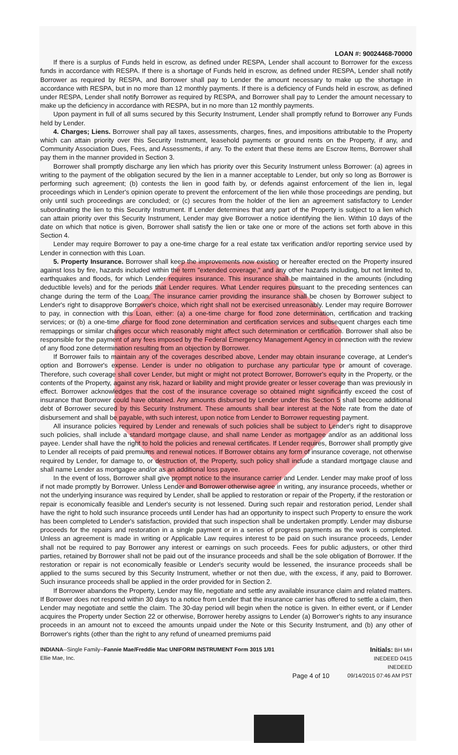LOAN #: 90024468-70000
If there is a surplus of Funds held in escrow, as defined under RESPA, Lender shall account to Borrower for the excess funds in accordance with RESPA. If there is a shortage of Funds held in escrow, as defined under RESPA, Lender shall notify Borrower as required by RESPA, and Borrower shall pay to Lender the amount necessary to make up the shortage in accordance with RESPA, but in no more than 12 monthly payments. If there is a deficiency of Funds held in escrow, as defined under RESPA, Lender shall notify Borrower as required by RESPA, and Borrower shall pay to Lender the amount necessary to make up the deficiency in accordance with RESPA, but in no more than 12 monthly payments.
Upon payment in full of all sums secured by this Security Instrument, Lender shall promptly refund to Borrower any Funds held by Lender.
4. Charges; Liens. Borrower shall pay all taxes, assessments, charges, fines, and impositions attributable to the Property which can attain priority over this Security Instrument, leasehold payments or ground rents on the Property, if any, and Community Association Dues, Fees, and Assessments, if any. To the extent that these items are Escrow Items, Borrower shall pay them in the manner provided in Section 3.
Borrower shall promptly discharge any lien which has priority over this Security Instrument unless Borrower: (a) agrees in writing to the payment of the obligation secured by the lien in a manner acceptable to Lender, but only so long as Borrower is performing such agreement; (b) contests the lien in good faith by, or defends against enforcement of the lien in, legal proceedings which in Lender's opinion operate to prevent the enforcement of the lien while those proceedings are pending, but only until such proceedings are concluded; or (c) secures from the holder of the lien an agreement satisfactory to Lender subordinating the lien to this Security Instrument. If Lender determines that any part of the Property is subject to a lien which can attain priority over this Security Instrument, Lender may give Borrower a notice identifying the lien. Within 10 days of the date on which that notice is given, Borrower shall satisfy the lien or take one or more of the actions set forth above in this Section 4.
Lender may require Borrower to pay a one-time charge for a real estate tax verification and/or reporting service used by Lender in connection with this Loan.
5. Property Insurance. Borrower shall keep the improvements now existing or hereafter erected on the Property insured against loss by fire, hazards included within the term "extended coverage," and any other hazards including, but not limited to, earthquakes and floods, for which Lender requires insurance. This insurance shall be maintained in the amounts (including deductible levels) and for the periods that Lender requires. What Lender requires pursuant to the preceding sentences can change during the term of the Loan. The insurance carrier providing the insurance shall be chosen by Borrower subject to Lender's right to disapprove Borrower's choice, which right shall not be exercised unreasonably. Lender may require Borrower to pay, in connection with this Loan, either: (a) a one-time charge for flood zone determination, certification and tracking services; or (b) a one-time charge for flood zone determination and certification services and subsequent charges each time remappings or similar changes occur which reasonably might affect such determination or certification. Borrower shall also be responsible for the payment of any fees imposed by the Federal Emergency Management Agency in connection with the review of any flood zone determination resulting from an objection by Borrower.
If Borrower fails to maintain any of the coverages described above, Lender may obtain insurance coverage, at Lender's option and Borrower's expense. Lender is under no obligation to purchase any particular type or amount of coverage. Therefore, such coverage shall cover Lender, but might or might not protect Borrower, Borrower's equity in the Property, or the contents of the Property, against any risk, hazard or liability and might provide greater or lesser coverage than was previously in effect. Borrower acknowledges that the cost of the insurance coverage so obtained might significantly exceed the cost of insurance that Borrower could have obtained. Any amounts disbursed by Lender under this Section 5 shall become additional debt of Borrower secured by this Security Instrument. These amounts shall bear interest at the Note rate from the date of disbursement and shall be payable, with such interest, upon notice from Lender to Borrower requesting payment.
All insurance policies required by Lender and renewals of such policies shall be subject to Lender's right to disapprove such policies, shall include a standard mortgage clause, and shall name Lender as mortgagee and/or as an additional loss payee. Lender shall have the right to hold the policies and renewal certificates. If Lender requires, Borrower shall promptly give to Lender all receipts of paid premiums and renewal notices. If Borrower obtains any form of insurance coverage, not otherwise required by Lender, for damage to, or destruction of, the Property, such policy shall include a standard mortgage clause and shall name Lender as mortgagee and/or as an additional loss payee.
In the event of loss, Borrower shall give prompt notice to the insurance carrier and Lender. Lender may make proof of loss if not made promptly by Borrower. Unless Lender and Borrower otherwise agree in writing, any insurance proceeds, whether or not the underlying insurance was required by Lender, shall be applied to restoration or repair of the Property, if the restoration or repair is economically feasible and Lender's security is not lessened. During such repair and restoration period, Lender shall have the right to hold such insurance proceeds until Lender has had an opportunity to inspect such Property to ensure the work has been completed to Lender's satisfaction, provided that such inspection shall be undertaken promptly. Lender may disburse proceeds for the repairs and restoration in a single payment or in a series of progress payments as the work is completed. Unless an agreement is made in writing or Applicable Law requires interest to be paid on such insurance proceeds, Lender shall not be required to pay Borrower any interest or earnings on such proceeds. Fees for public adjusters, or other third parties, retained by Borrower shall not be paid out of the insurance proceeds and shall be the sole obligation of Borrower. If the restoration or repair is not economically feasible or Lender's security would be lessened, the insurance proceeds shall be applied to the sums secured by this Security Instrument, whether or not then due, with the excess, if any, paid to Borrower. Such insurance proceeds shall be applied in the order provided for in Section 2.
If Borrower abandons the Property, Lender may file, negotiate and settle any available insurance claim and related matters. If Borrower does not respond within 30 days to a notice from Lender that the insurance carrier has offered to settle a claim, then Lender may negotiate and settle the claim. The 30-day period will begin when the notice is given. In either event, or if Lender acquires the Property under Section 22 or otherwise, Borrower hereby assigns to Lender (a) Borrower's rights to any insurance proceeds in an amount not to exceed the amounts unpaid under the Note or this Security Instrument, and (b) any other of Borrower's rights (other than the right to any refund of unearned premiums paid
INDIANA--Single Family--Fannie Mae/Freddie Mac UNIFORM INSTRUMENT Form 3015 1/01
Ellie Mae, Inc.
Page 4 of 10 Initials: BH MH
INEDEED 0415
INEDEED
09/14/2015 07:46 AM PST